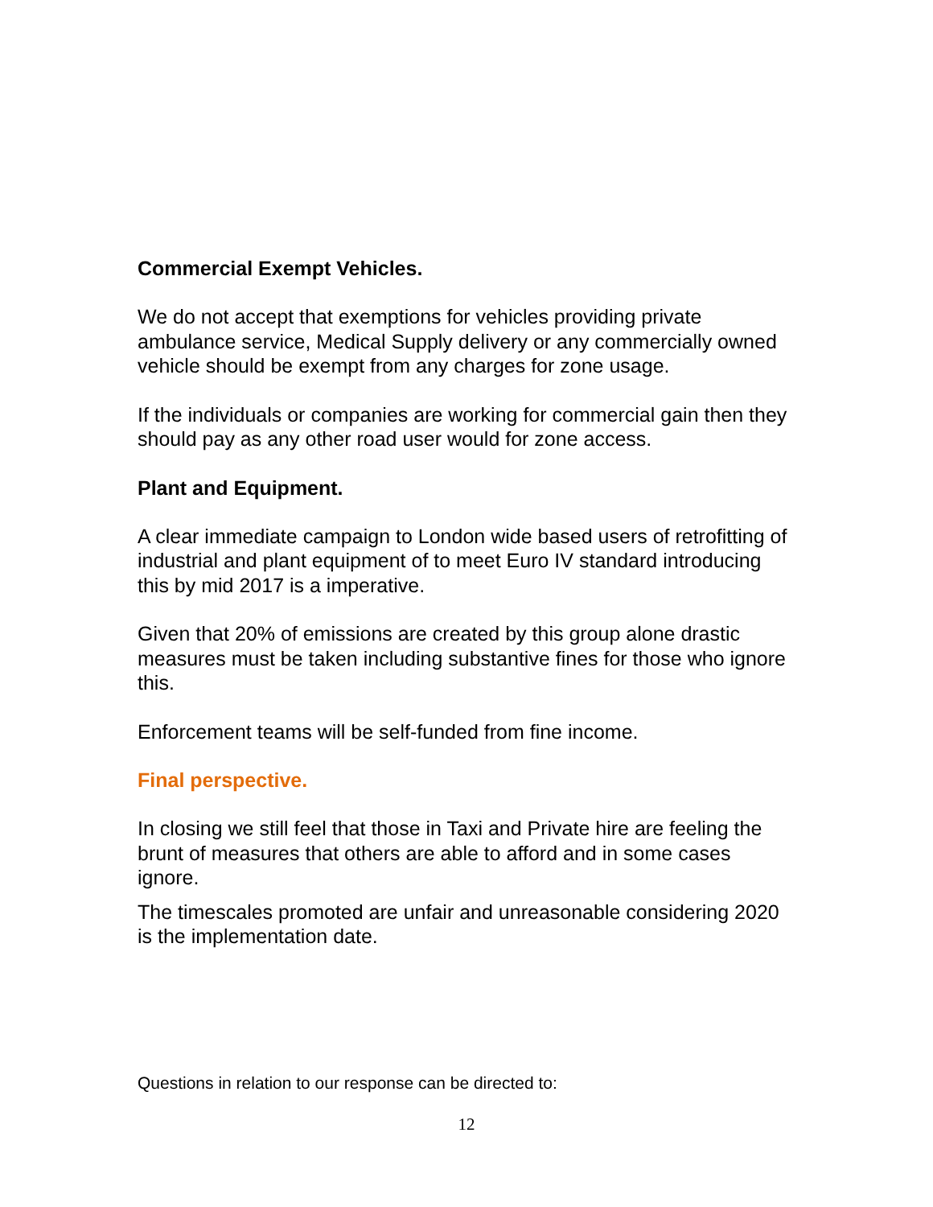Commercial Exempt Vehicles.
We do not accept that exemptions for vehicles providing private ambulance service, Medical Supply delivery or any commercially owned vehicle should be exempt from any charges for zone usage.
If the individuals or companies are working for commercial gain then they should pay as any other road user would for zone access.
Plant and Equipment.
A clear immediate campaign to London wide based users of retrofitting of industrial and plant equipment of to meet Euro IV standard introducing this by mid 2017 is a imperative.
Given that 20% of emissions are created by this group alone drastic measures must be taken including substantive fines for those who ignore this.
Enforcement teams will be self-funded from fine income.
Final perspective.
In closing we still feel that those in Taxi and Private hire are feeling the brunt of measures that others are able to afford and in some cases ignore.
The timescales promoted are unfair and unreasonable considering 2020 is the implementation date.
Questions in relation to our response can be directed to:
12